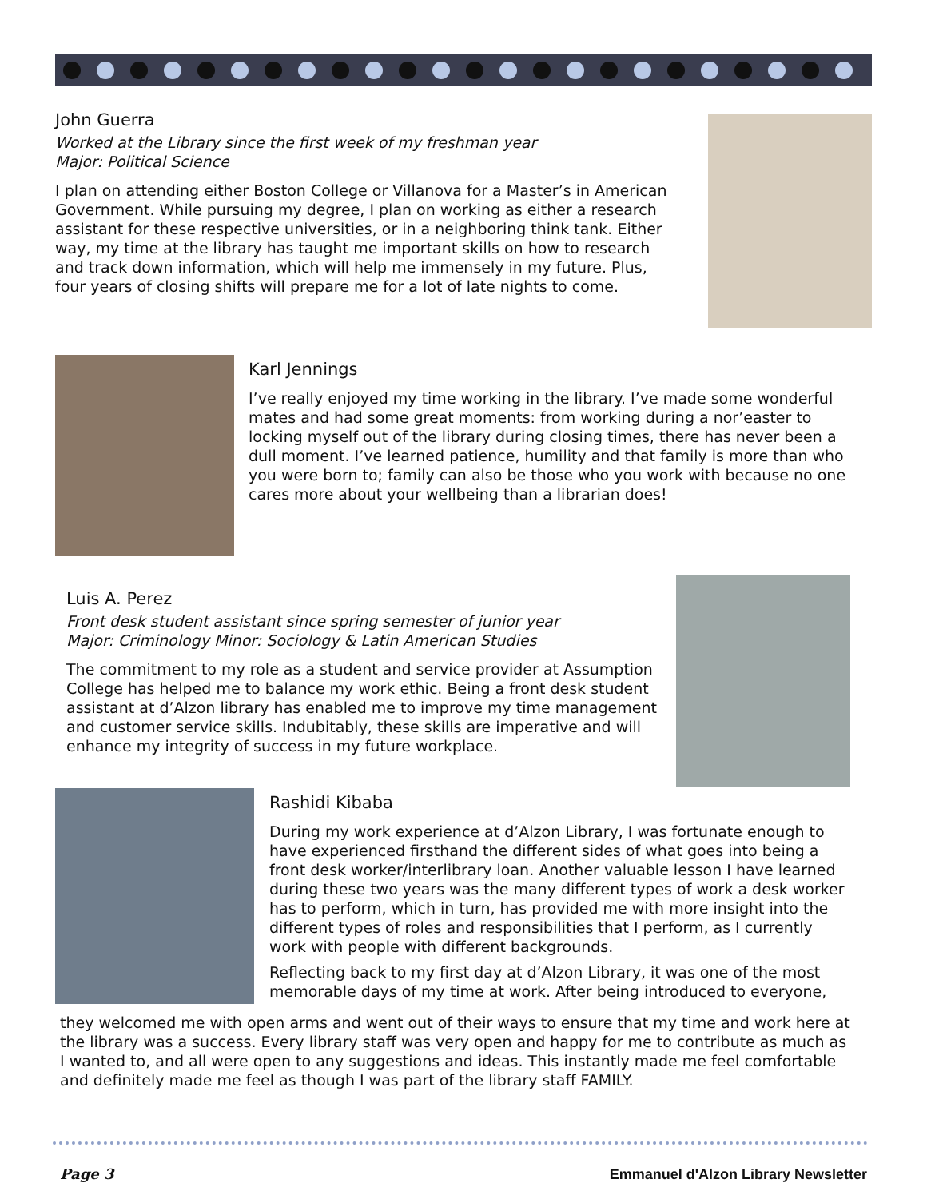John Guerra
Worked at the Library since the first week of my freshman year
Major: Political Science
I plan on attending either Boston College or Villanova for a Master’s in American Government. While pursuing my degree, I plan on working as either a research assistant for these respective universities, or in a neighboring think tank. Either way, my time at the library has taught me important skills on how to research and track down information, which will help me immensely in my future. Plus, four years of closing shifts will prepare me for a lot of late nights to come.
Karl Jennings
I’ve really enjoyed my time working in the library. I’ve made some wonderful mates and had some great moments: from working during a nor’easter to locking myself out of the library during closing times, there has never been a dull moment. I’ve learned patience, humility and that family is more than who you were born to; family can also be those who you work with because no one cares more about your wellbeing than a librarian does!
Luis A. Perez
Front desk student assistant since spring semester of junior year
Major: Criminology Minor: Sociology & Latin American Studies
The commitment to my role as a student and service provider at Assumption College has helped me to balance my work ethic. Being a front desk student assistant at d’Alzon library has enabled me to improve my time management and customer service skills. Indubitably, these skills are imperative and will enhance my integrity of success in my future workplace.
Rashidi Kibaba
During my work experience at d’Alzon Library, I was fortunate enough to have experienced firsthand the different sides of what goes into being a front desk worker/interlibrary loan. Another valuable lesson I have learned during these two years was the many different types of work a desk worker has to perform, which in turn, has provided me with more insight into the different types of roles and responsibilities that I perform, as I currently work with people with different backgrounds.
Reflecting back to my first day at d’Alzon Library, it was one of the most memorable days of my time at work. After being introduced to everyone,
they welcomed me with open arms and went out of their ways to ensure that my time and work here at the library was a success. Every library staff was very open and happy for me to contribute as much as I wanted to, and all were open to any suggestions and ideas. This instantly made me feel comfortable and definitely made me feel as though I was part of the library staff FAMILY.
Page 3
Emmanuel d'Alzon Library Newsletter